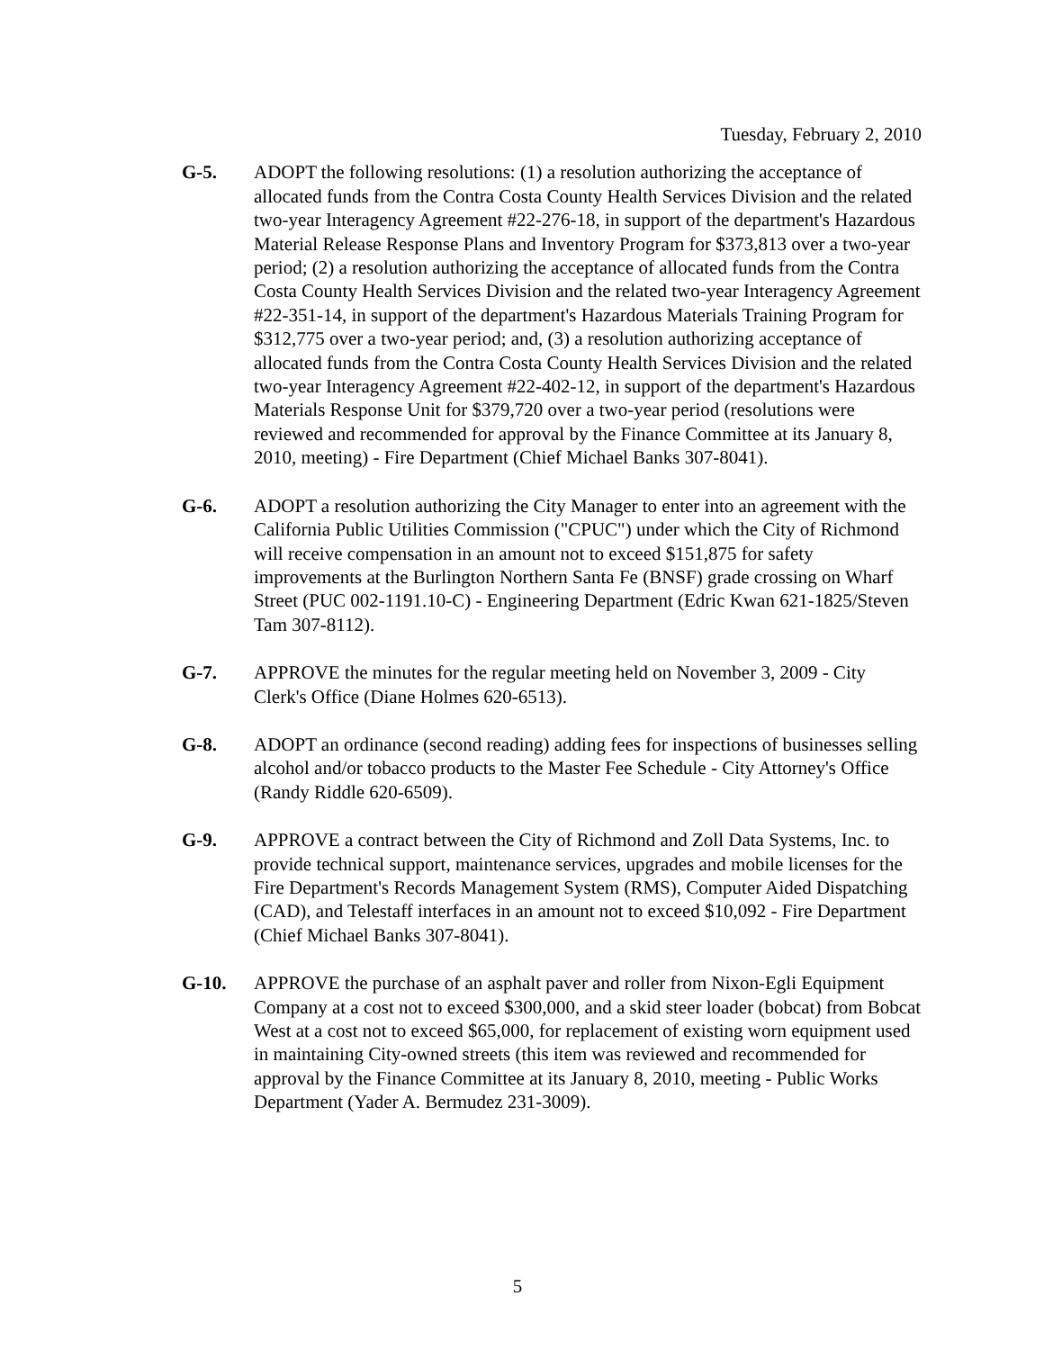Tuesday, February 2, 2010
G-5. ADOPT the following resolutions: (1) a resolution authorizing the acceptance of allocated funds from the Contra Costa County Health Services Division and the related two-year Interagency Agreement #22-276-18, in support of the department's Hazardous Material Release Response Plans and Inventory Program for $373,813 over a two-year period; (2) a resolution authorizing the acceptance of allocated funds from the Contra Costa County Health Services Division and the related two-year Interagency Agreement #22-351-14, in support of the department's Hazardous Materials Training Program for $312,775 over a two-year period; and, (3) a resolution authorizing acceptance of allocated funds from the Contra Costa County Health Services Division and the related two-year Interagency Agreement #22-402-12, in support of the department's Hazardous Materials Response Unit for $379,720 over a two-year period (resolutions were reviewed and recommended for approval by the Finance Committee at its January 8, 2010, meeting) - Fire Department (Chief Michael Banks 307-8041).
G-6. ADOPT a resolution authorizing the City Manager to enter into an agreement with the California Public Utilities Commission ("CPUC") under which the City of Richmond will receive compensation in an amount not to exceed $151,875 for safety improvements at the Burlington Northern Santa Fe (BNSF) grade crossing on Wharf Street (PUC 002-1191.10-C) - Engineering Department (Edric Kwan 621-1825/Steven Tam 307-8112).
G-7. APPROVE the minutes for the regular meeting held on November 3, 2009 - City Clerk's Office (Diane Holmes 620-6513).
G-8. ADOPT an ordinance (second reading) adding fees for inspections of businesses selling alcohol and/or tobacco products to the Master Fee Schedule - City Attorney's Office (Randy Riddle 620-6509).
G-9. APPROVE a contract between the City of Richmond and Zoll Data Systems, Inc. to provide technical support, maintenance services, upgrades and mobile licenses for the Fire Department's Records Management System (RMS), Computer Aided Dispatching (CAD), and Telestaff interfaces in an amount not to exceed $10,092 - Fire Department (Chief Michael Banks 307-8041).
G-10. APPROVE the purchase of an asphalt paver and roller from Nixon-Egli Equipment Company at a cost not to exceed $300,000, and a skid steer loader (bobcat) from Bobcat West at a cost not to exceed $65,000, for replacement of existing worn equipment used in maintaining City-owned streets (this item was reviewed and recommended for approval by the Finance Committee at its January 8, 2010, meeting - Public Works Department (Yader A. Bermudez 231-3009).
5